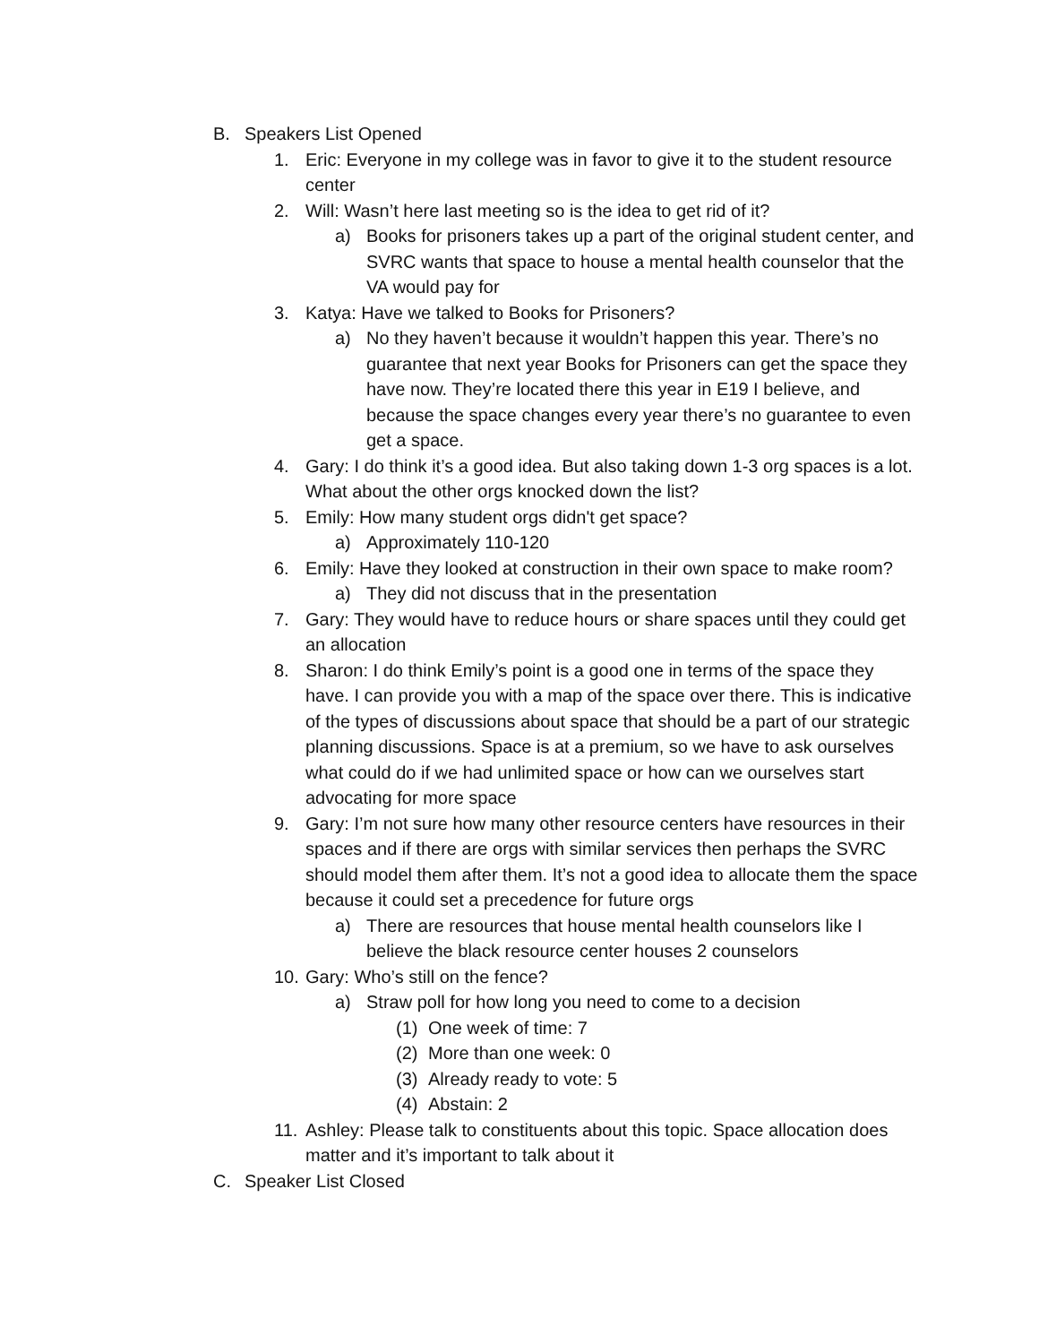B. Speakers List Opened
1. Eric: Everyone in my college was in favor to give it to the student resource center
2. Will: Wasn’t here last meeting so is the idea to get rid of it?
a) Books for prisoners takes up a part of the original student center, and SVRC wants that space to house a mental health counselor that the VA would pay for
3. Katya: Have we talked to Books for Prisoners?
a) No they haven’t because it wouldn’t happen this year. There’s no guarantee that next year Books for Prisoners can get the space they have now. They’re located there this year in E19 I believe, and because the space changes every year there’s no guarantee to even get a space.
4. Gary: I do think it’s a good idea. But also taking down 1-3 org spaces is a lot. What about the other orgs knocked down the list?
5. Emily: How many student orgs didn't get space?
a) Approximately 110-120
6. Emily: Have they looked at construction in their own space to make room?
a) They did not discuss that in the presentation
7. Gary: They would have to reduce hours or share spaces until they could get an allocation
8. Sharon: I do think Emily’s point is a good one in terms of the space they have. I can provide you with a map of the space over there. This is indicative of the types of discussions about space that should be a part of our strategic planning discussions. Space is at a premium, so we have to ask ourselves what could do if we had unlimited space or how can we ourselves start advocating for more space
9. Gary: I’m not sure how many other resource centers have resources in their spaces and if there are orgs with similar services then perhaps the SVRC should model them after them. It’s not a good idea to allocate them the space because it could set a precedence for future orgs
a) There are resources that house mental health counselors like I believe the black resource center houses 2 counselors
10. Gary: Who’s still on the fence?
a) Straw poll for how long you need to come to a decision
(1) One week of time: 7
(2) More than one week: 0
(3) Already ready to vote: 5
(4) Abstain: 2
11. Ashley: Please talk to constituents about this topic. Space allocation does matter and it’s important to talk about it
C. Speaker List Closed